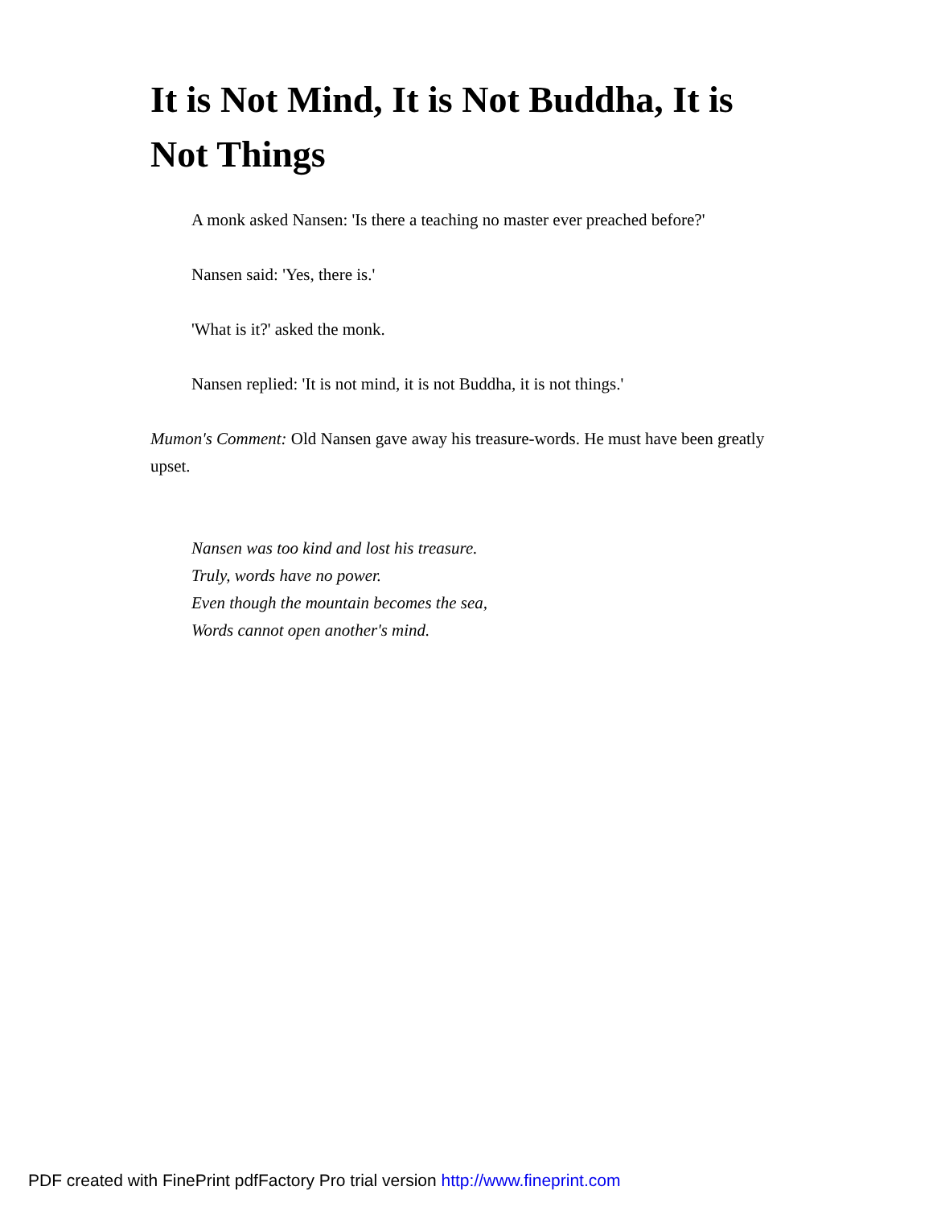It is Not Mind, It is Not Buddha, It is Not Things
A monk asked Nansen: 'Is there a teaching no master ever preached before?'
Nansen said: 'Yes, there is.'
'What is it?' asked the monk.
Nansen replied: 'It is not mind, it is not Buddha, it is not things.'
Mumon's Comment: Old Nansen gave away his treasure-words. He must have been greatly upset.
Nansen was too kind and lost his treasure.
Truly, words have no power.
Even though the mountain becomes the sea,
Words cannot open another's mind.
PDF created with FinePrint pdfFactory Pro trial version http://www.fineprint.com